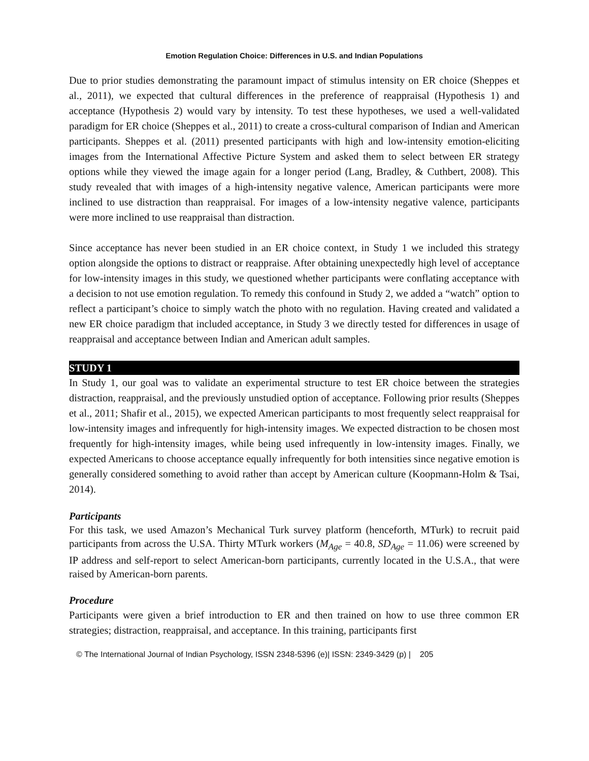Emotion Regulation Choice: Differences in U.S. and Indian Populations
Due to prior studies demonstrating the paramount impact of stimulus intensity on ER choice (Sheppes et al., 2011), we expected that cultural differences in the preference of reappraisal (Hypothesis 1) and acceptance (Hypothesis 2) would vary by intensity. To test these hypotheses, we used a well-validated paradigm for ER choice (Sheppes et al., 2011) to create a cross-cultural comparison of Indian and American participants. Sheppes et al. (2011) presented participants with high and low-intensity emotion-eliciting images from the International Affective Picture System and asked them to select between ER strategy options while they viewed the image again for a longer period (Lang, Bradley, & Cuthbert, 2008). This study revealed that with images of a high-intensity negative valence, American participants were more inclined to use distraction than reappraisal. For images of a low-intensity negative valence, participants were more inclined to use reappraisal than distraction.
Since acceptance has never been studied in an ER choice context, in Study 1 we included this strategy option alongside the options to distract or reappraise. After obtaining unexpectedly high level of acceptance for low-intensity images in this study, we questioned whether participants were conflating acceptance with a decision to not use emotion regulation. To remedy this confound in Study 2, we added a “watch” option to reflect a participant’s choice to simply watch the photo with no regulation. Having created and validated a new ER choice paradigm that included acceptance, in Study 3 we directly tested for differences in usage of reappraisal and acceptance between Indian and American adult samples.
STUDY 1
In Study 1, our goal was to validate an experimental structure to test ER choice between the strategies distraction, reappraisal, and the previously unstudied option of acceptance. Following prior results (Sheppes et al., 2011; Shafir et al., 2015), we expected American participants to most frequently select reappraisal for low-intensity images and infrequently for high-intensity images. We expected distraction to be chosen most frequently for high-intensity images, while being used infrequently in low-intensity images. Finally, we expected Americans to choose acceptance equally infrequently for both intensities since negative emotion is generally considered something to avoid rather than accept by American culture (Koopmann-Holm & Tsai, 2014).
Participants
For this task, we used Amazon’s Mechanical Turk survey platform (henceforth, MTurk) to recruit paid participants from across the U.SA. Thirty MTurk workers (M<sub>Age</sub> = 40.8, SD<sub>Age</sub> = 11.06) were screened by IP address and self-report to select American-born participants, currently located in the U.S.A., that were raised by American-born parents.
Procedure
Participants were given a brief introduction to ER and then trained on how to use three common ER strategies; distraction, reappraisal, and acceptance. In this training, participants first
© The International Journal of Indian Psychology, ISSN 2348-5396 (e)| ISSN: 2349-3429 (p) | 205